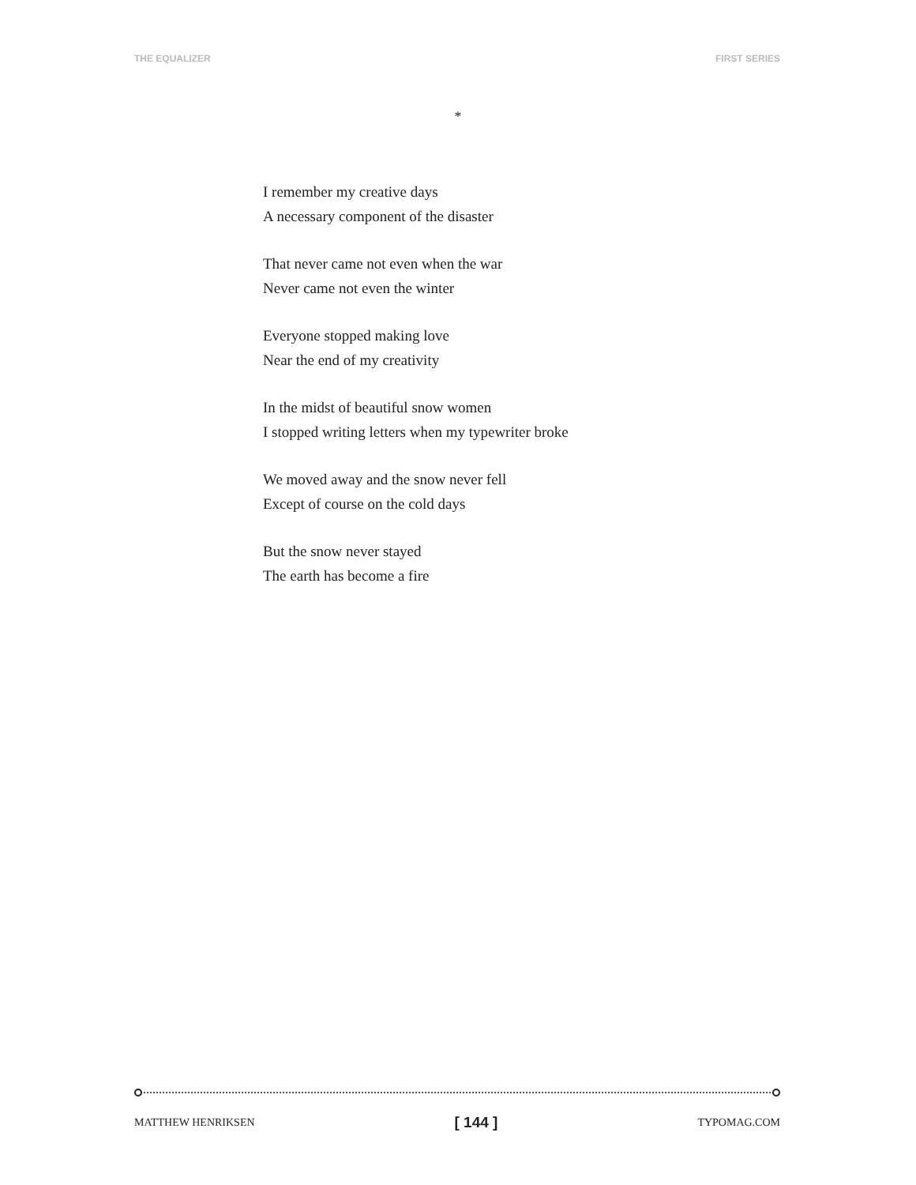THE EQUALIZER FIRST SERIES
*
I remember my creative days
A necessary component of the disaster
That never came not even when the war
Never came not even the winter
Everyone stopped making love
Near the end of my creativity
In the midst of beautiful snow women
I stopped writing letters when my typewriter broke
We moved away and the snow never fell
Except of course on the cold days
But the snow never stayed
The earth has become a fire
MATTHEW HENRIKSEN [ 144 ] TYPOMAG.COM